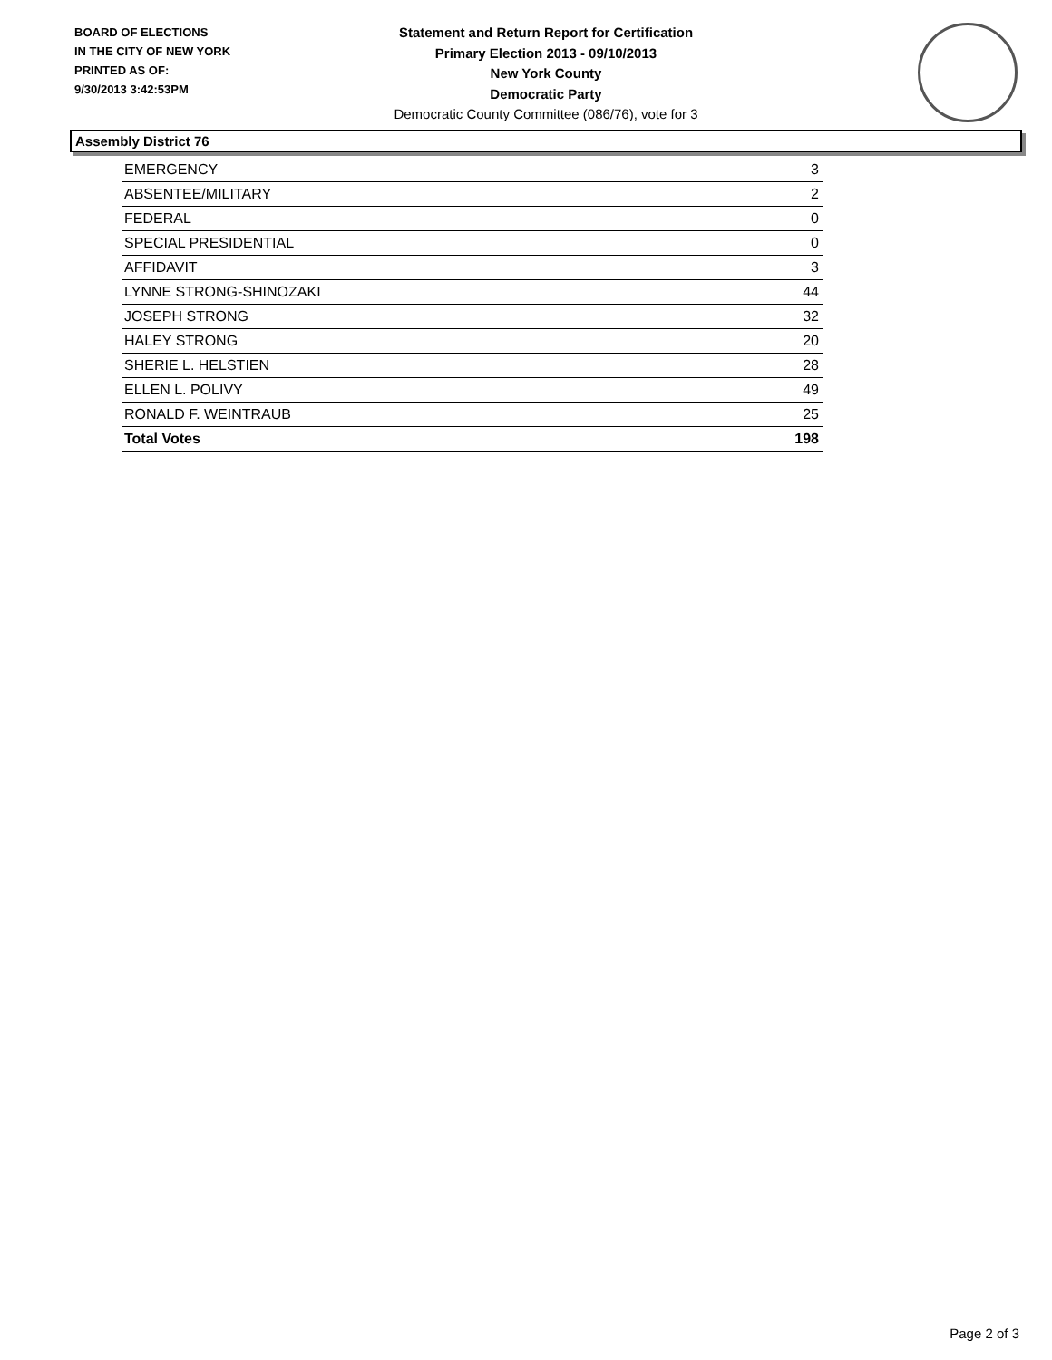BOARD OF ELECTIONS
IN THE CITY OF NEW YORK
PRINTED AS OF:
9/30/2013 3:42:53PM
Statement and Return Report for Certification
Primary Election 2013 - 09/10/2013
New York County
Democratic Party
Democratic County Committee (086/76), vote for 3
Assembly District 76
| EMERGENCY | 3 |
| ABSENTEE/MILITARY | 2 |
| FEDERAL | 0 |
| SPECIAL PRESIDENTIAL | 0 |
| AFFIDAVIT | 3 |
| LYNNE STRONG-SHINOZAKI | 44 |
| JOSEPH STRONG | 32 |
| HALEY STRONG | 20 |
| SHERIE L. HELSTIEN | 28 |
| ELLEN L. POLIVY | 49 |
| RONALD F. WEINTRAUB | 25 |
| Total Votes | 198 |
Page 2 of 3